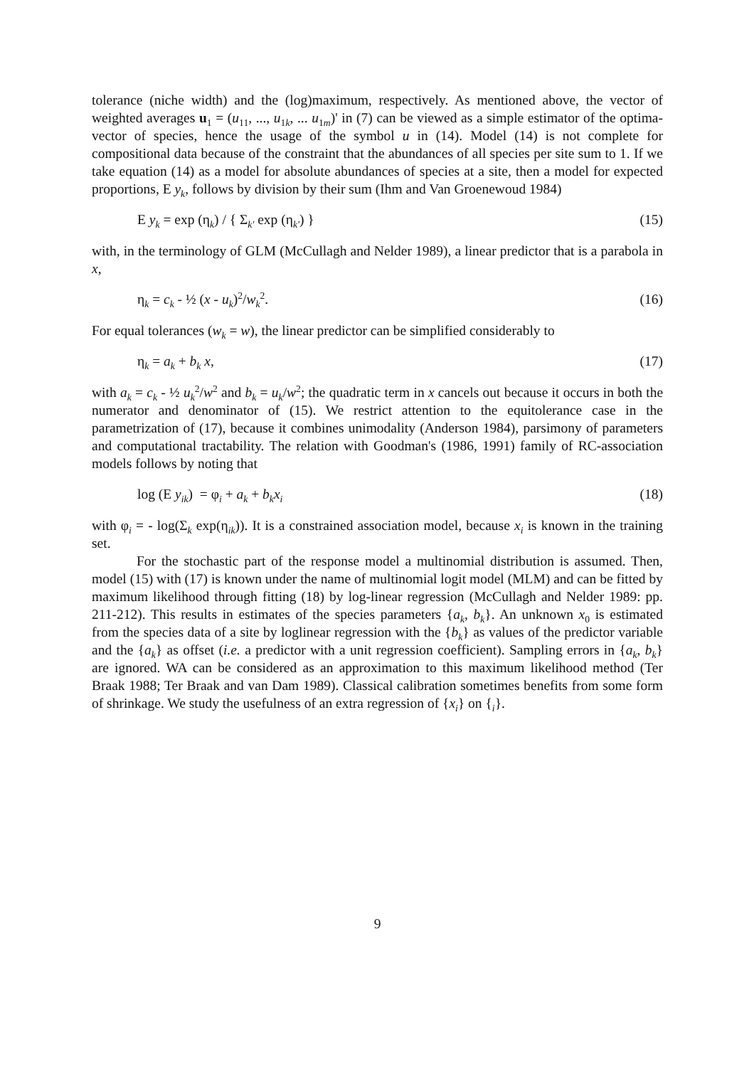tolerance (niche width) and the (log)maximum, respectively. As mentioned above, the vector of weighted averages u<sub>1</sub> = (u<sub>11</sub>, ..., u<sub>1k</sub>, ... u<sub>1m</sub>)' in (7) can be viewed as a simple estimator of the optima-vector of species, hence the usage of the symbol u in (14). Model (14) is not complete for compositional data because of the constraint that the abundances of all species per site sum to 1. If we take equation (14) as a model for absolute abundances of species at a site, then a model for expected proportions, E y<sub>k</sub>, follows by division by their sum (Ihm and Van Groenewoud 1984)
E y<sub>k</sub> = exp (η<sub>k</sub>) / { Σ<sub>k'</sub> exp (η<sub>k'</sub>) } (15)
with, in the terminology of GLM (McCullagh and Nelder 1989), a linear predictor that is a parabola in x,
η<sub>k</sub> = c<sub>k</sub> - ½ (x - u<sub>k</sub>)<sup>2</sup>/w<sub>k</sub><sup>2</sup>. (16)
For equal tolerances (w<sub>k</sub> = w), the linear predictor can be simplified considerably to
η<sub>k</sub> = a<sub>k</sub> + b<sub>k</sub> x, (17)
with a<sub>k</sub> = c<sub>k</sub> - ½ u<sub>k</sub><sup>2</sup>/w<sup>2</sup> and b<sub>k</sub> = u<sub>k</sub>/w<sup>2</sup>; the quadratic term in x cancels out because it occurs in both the numerator and denominator of (15). We restrict attention to the equitolerance case in the parametrization of (17), because it combines unimodality (Anderson 1984), parsimony of parameters and computational tractability. The relation with Goodman's (1986, 1991) family of RC-association models follows by noting that
log (E y<sub>ik</sub>) = φ<sub>i</sub> + a<sub>k</sub> + b<sub>k</sub>x<sub>i</sub> (18)
with φ<sub>i</sub> = - log(Σ<sub>k</sub> exp(η<sub>ik</sub>)). It is a constrained association model, because x<sub>i</sub> is known in the training set.
For the stochastic part of the response model a multinomial distribution is assumed. Then, model (15) with (17) is known under the name of multinomial logit model (MLM) and can be fitted by maximum likelihood through fitting (18) by log-linear regression (McCullagh and Nelder 1989: pp. 211-212). This results in estimates of the species parameters {a<sub>k</sub>, b<sub>k</sub>}. An unknown x<sub>0</sub> is estimated from the species data of a site by loglinear regression with the {b<sub>k</sub>} as values of the predictor variable and the {a<sub>k</sub>} as offset (i.e. a predictor with a unit regression coefficient). Sampling errors in {a<sub>k</sub>, b<sub>k</sub>} are ignored. WA can be considered as an approximation to this maximum likelihood method (Ter Braak 1988; Ter Braak and van Dam 1989). Classical calibration sometimes benefits from some form of shrinkage. We study the usefulness of an extra regression of {x<sub>i</sub>} on {<sub>i</sub>}.
9